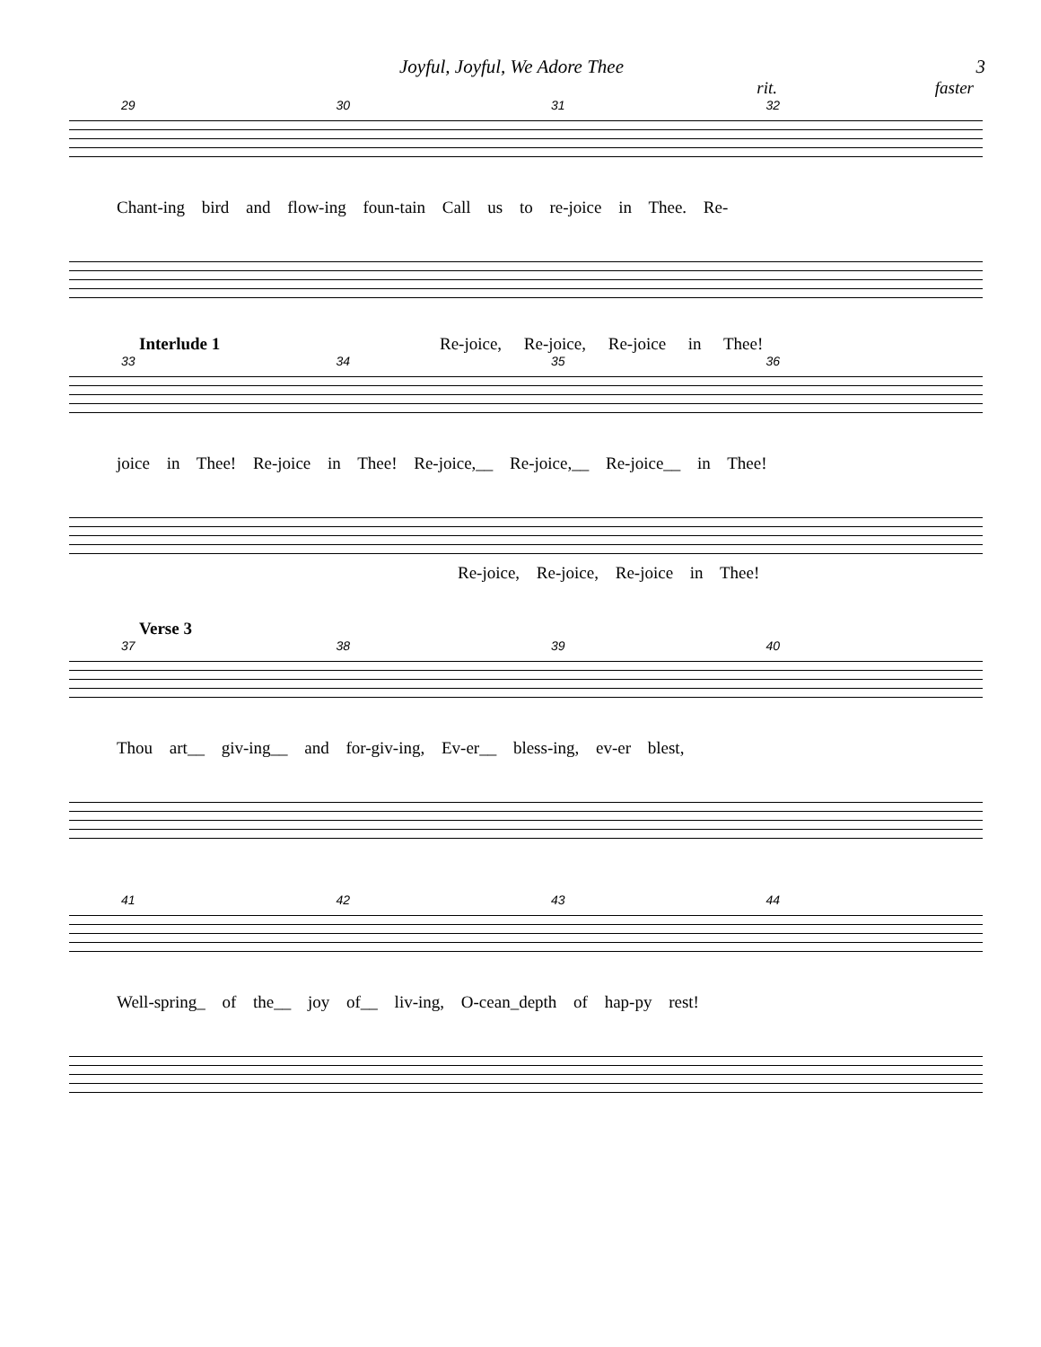Joyful, Joyful, We Adore Thee 3
rit. faster
29 30 31 32
Chant-ing bird and flow-ing foun-tain Call us to re-joice in Thee. Re-
Interlude 1 Re-joice, Re-joice, Re-joice in Thee!
33 34 35 36
joice in Thee! Re-joice in Thee! Re-joice,__ Re-joice,__ Re-joice__ in Thee!
Re-joice, Re-joice, Re-joice in Thee!
Verse 3
37 38 39 40
Thou art__ giv-ing__ and for-giv-ing, Ev-er__ bless-ing, ev-er blest,
41 42 43 44
Well-spring_ of the__ joy of__ liv-ing, O-cean_depth of hap-py rest!